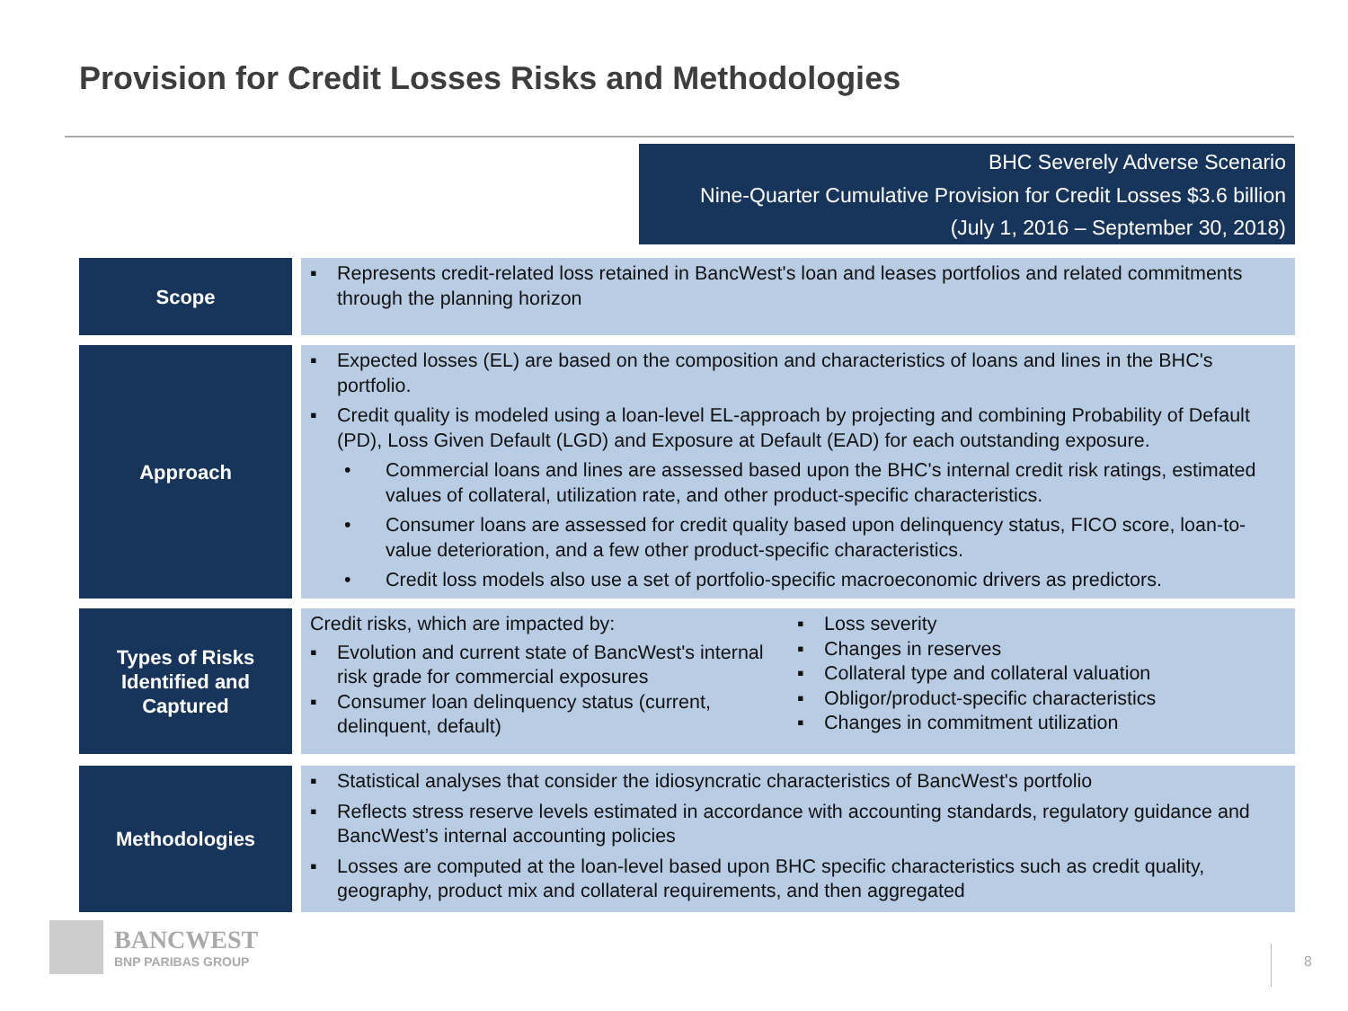Provision for Credit Losses Risks and Methodologies
BHC Severely Adverse Scenario
Nine-Quarter Cumulative Provision for Credit Losses $3.6 billion
(July 1, 2016 – September 30, 2018)
Scope
▪ Represents credit-related loss retained in BancWest's loan and leases portfolios and related commitments through the planning horizon
Approach
▪ Expected losses (EL) are based on the composition and characteristics of loans and lines in the BHC's portfolio.
▪ Credit quality is modeled using a loan-level EL-approach by projecting and combining Probability of Default (PD), Loss Given Default (LGD) and Exposure at Default (EAD) for each outstanding exposure.
• Commercial loans and lines are assessed based upon the BHC's internal credit risk ratings, estimated values of collateral, utilization rate, and other product-specific characteristics.
• Consumer loans are assessed for credit quality based upon delinquency status, FICO score, loan-to-value deterioration, and a few other product-specific characteristics.
• Credit loss models also use a set of portfolio-specific macroeconomic drivers as predictors.
Types of Risks
Identified and
Captured
Credit risks, which are impacted by:
▪ Evolution and current state of BancWest's internal risk grade for commercial exposures
▪ Consumer loan delinquency status (current, delinquent, default)
▪ Loss severity
▪ Changes in reserves
▪ Collateral type and collateral valuation
▪ Obligor/product-specific characteristics
▪ Changes in commitment utilization
Methodologies
▪ Statistical analyses that consider the idiosyncratic characteristics of BancWest's portfolio
▪ Reflects stress reserve levels estimated in accordance with accounting standards, regulatory guidance and BancWest’s internal accounting policies
▪ Losses are computed at the loan-level based upon BHC specific characteristics such as credit quality, geography, product mix and collateral requirements, and then aggregated
BANCWEST
BNP PARIBAS GROUP
8